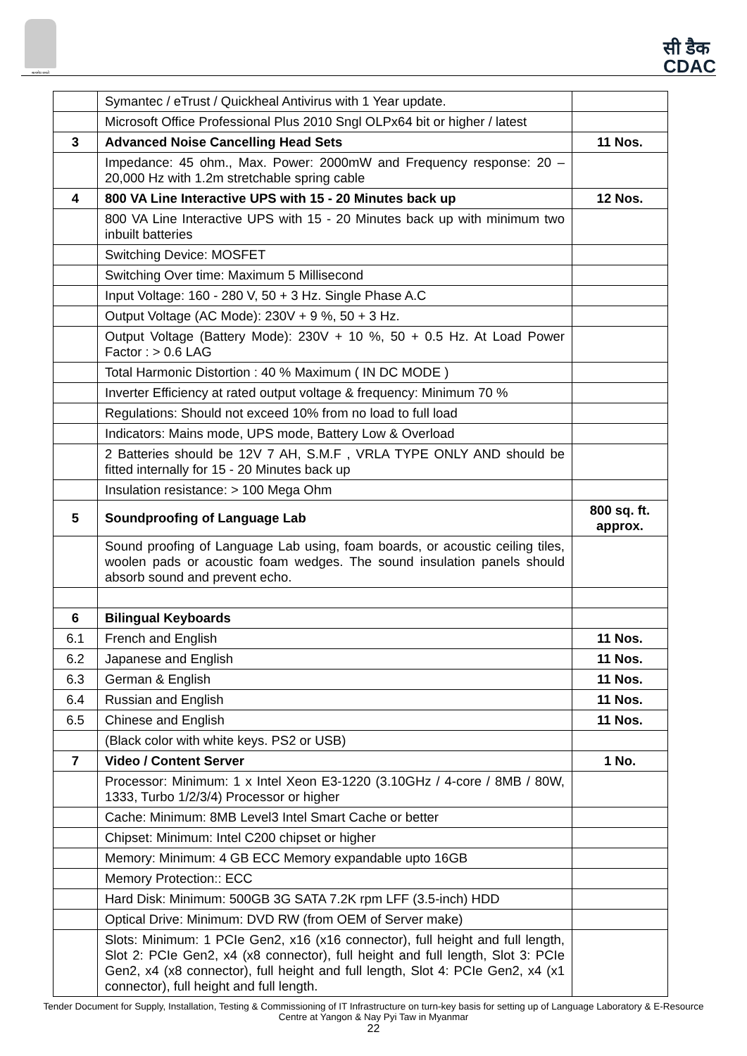सत्यमेव जयते
सी डैक
CDAC
| | Symantec / eTrust / Quickheal Antivirus with 1 Year update. | |
| | Microsoft Office Professional Plus 2010 Sngl OLPx64 bit or higher / latest | |
| 3 | Advanced Noise Cancelling Head Sets | 11 Nos. |
| | Impedance: 45 ohm., Max. Power: 2000mW and Frequency response: 20 – 20,000 Hz with 1.2m stretchable spring cable | |
| 4 | 800 VA Line Interactive UPS with 15 - 20 Minutes back up | 12 Nos. |
| | 800 VA Line Interactive UPS with 15 - 20 Minutes back up with minimum two inbuilt batteries | |
| | Switching Device: MOSFET | |
| | Switching Over time: Maximum 5 Millisecond | |
| | Input Voltage: 160 - 280 V, 50 + 3 Hz. Single Phase A.C | |
| | Output Voltage (AC Mode): 230V + 9 %, 50 + 3 Hz. | |
| | Output Voltage (Battery Mode): 230V + 10 %, 50 + 0.5 Hz. At Load Power Factor : > 0.6 LAG | |
| | Total Harmonic Distortion : 40 % Maximum ( IN DC MODE ) | |
| | Inverter Efficiency at rated output voltage & frequency: Minimum 70 % | |
| | Regulations: Should not exceed 10% from no load to full load | |
| | Indicators: Mains mode, UPS mode, Battery Low & Overload | |
| | 2 Batteries should be 12V 7 AH, S.M.F , VRLA TYPE ONLY AND should be fitted internally for 15 - 20 Minutes back up | |
| | Insulation resistance: > 100 Mega Ohm | |
| 5 | Soundproofing of Language Lab | 800 sq. ft. approx. |
| | Sound proofing of Language Lab using, foam boards, or acoustic ceiling tiles, woolen pads or acoustic foam wedges. The sound insulation panels should absorb sound and prevent echo. | |
| 6 | Bilingual Keyboards | |
| 6.1 | French and English | 11 Nos. |
| 6.2 | Japanese and English | 11 Nos. |
| 6.3 | German & English | 11 Nos. |
| 6.4 | Russian and English | 11 Nos. |
| 6.5 | Chinese and English | 11 Nos. |
| | (Black color with white keys. PS2 or USB) | |
| 7 | Video / Content Server | 1 No. |
| | Processor: Minimum: 1 x Intel Xeon E3-1220 (3.10GHz / 4-core / 8MB / 80W, 1333, Turbo 1/2/3/4) Processor or higher | |
| | Cache: Minimum: 8MB Level3 Intel Smart Cache or better | |
| | Chipset: Minimum: Intel C200 chipset or higher | |
| | Memory: Minimum: 4 GB ECC Memory expandable upto 16GB | |
| | Memory Protection:: ECC | |
| | Hard Disk: Minimum: 500GB 3G SATA 7.2K rpm LFF (3.5-inch) HDD | |
| | Optical Drive: Minimum: DVD RW (from OEM of Server make) | |
| | Slots: Minimum: 1 PCIe Gen2, x16 (x16 connector), full height and full length, Slot 2: PCIe Gen2, x4 (x8 connector), full height and full length, Slot 3: PCIe Gen2, x4 (x8 connector), full height and full length, Slot 4: PCIe Gen2, x4 (x1 connector), full height and full length. | |
Tender Document for Supply, Installation, Testing & Commissioning of IT Infrastructure on turn-key basis for setting up of Language Laboratory & E-Resource Centre at Yangon & Nay Pyi Taw in Myanmar
22